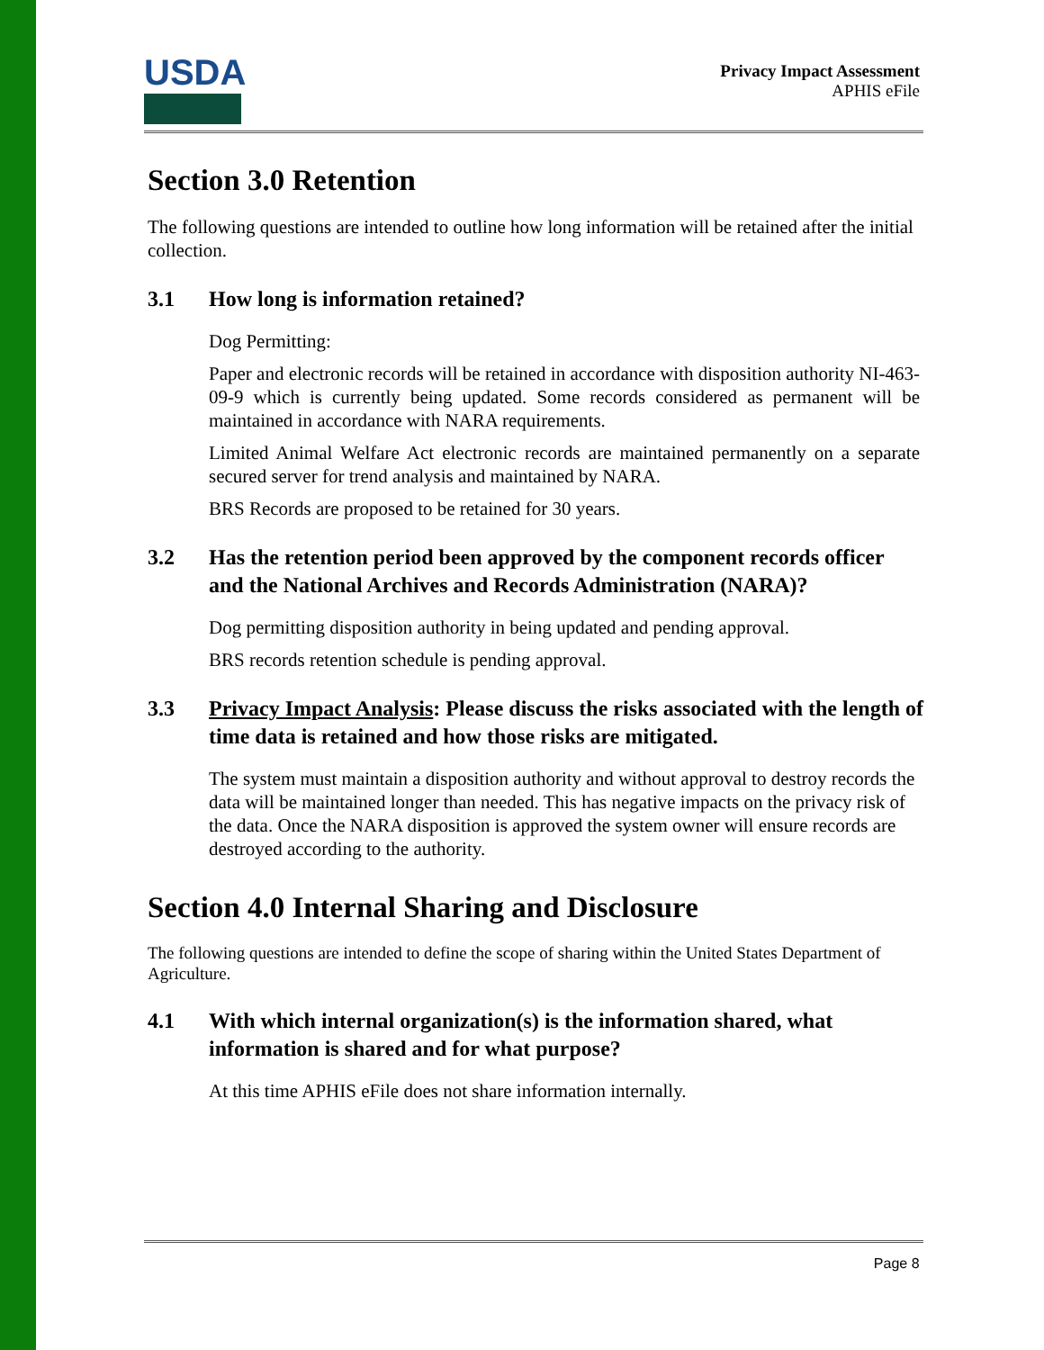USDA
Privacy Impact Assessment
APHIS eFile
Section 3.0 Retention
The following questions are intended to outline how long information will be retained after the initial collection.
3.1 How long is information retained?
Dog Permitting:
Paper and electronic records will be retained in accordance with disposition authority NI-463-09-9 which is currently being updated. Some records considered as permanent will be maintained in accordance with NARA requirements.
Limited Animal Welfare Act electronic records are maintained permanently on a separate secured server for trend analysis and maintained by NARA.
BRS Records are proposed to be retained for 30 years.
3.2 Has the retention period been approved by the component records officer and the National Archives and Records Administration (NARA)?
Dog permitting disposition authority in being updated and pending approval.
BRS records retention schedule is pending approval.
3.3 Privacy Impact Analysis: Please discuss the risks associated with the length of time data is retained and how those risks are mitigated.
The system must maintain a disposition authority and without approval to destroy records the data will be maintained longer than needed. This has negative impacts on the privacy risk of the data. Once the NARA disposition is approved the system owner will ensure records are destroyed according to the authority.
Section 4.0 Internal Sharing and Disclosure
The following questions are intended to define the scope of sharing within the United States Department of Agriculture.
4.1 With which internal organization(s) is the information shared, what information is shared and for what purpose?
At this time APHIS eFile does not share information internally.
Page 8